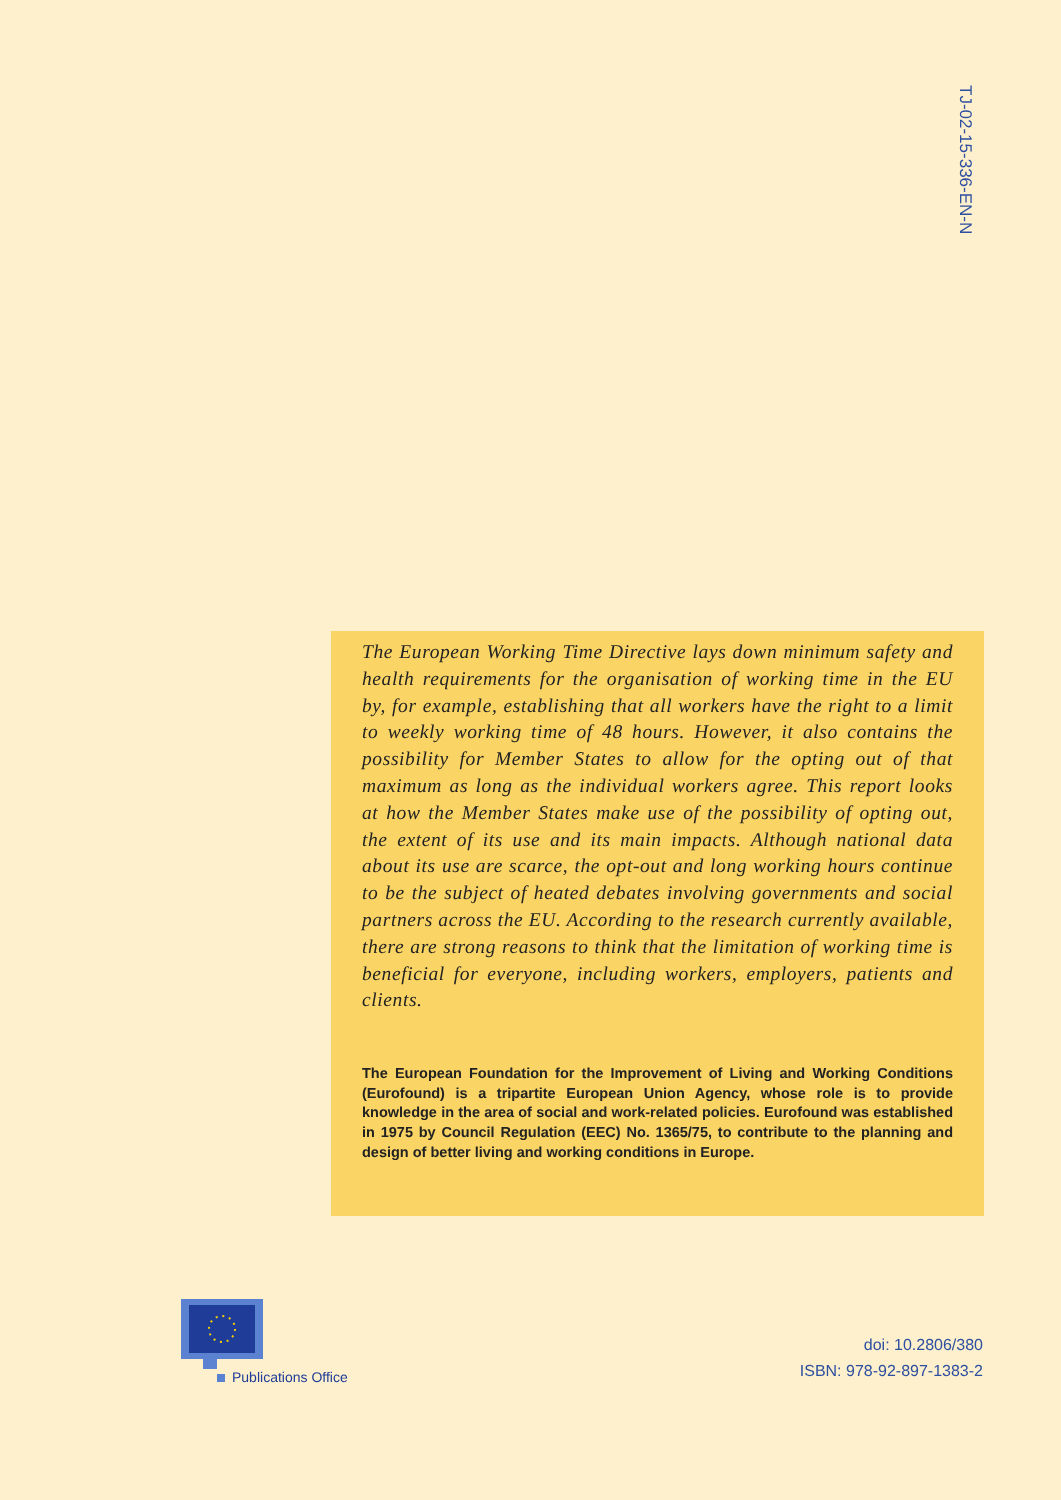TJ-02-15-336-EN-N
The European Working Time Directive lays down minimum safety and health requirements for the organisation of working time in the EU by, for example, establishing that all workers have the right to a limit to weekly working time of 48 hours. However, it also contains the possibility for Member States to allow for the opting out of that maximum as long as the individual workers agree. This report looks at how the Member States make use of the possibility of opting out, the extent of its use and its main impacts. Although national data about its use are scarce, the opt-out and long working hours continue to be the subject of heated debates involving governments and social partners across the EU. According to the research currently available, there are strong reasons to think that the limitation of working time is beneficial for everyone, including workers, employers, patients and clients.
The European Foundation for the Improvement of Living and Working Conditions (Eurofound) is a tripartite European Union Agency, whose role is to provide knowledge in the area of social and work-related policies. Eurofound was established in 1975 by Council Regulation (EEC) No. 1365/75, to contribute to the planning and design of better living and working conditions in Europe.
Publications Office
doi: 10.2806/380
ISBN: 978-92-897-1383-2